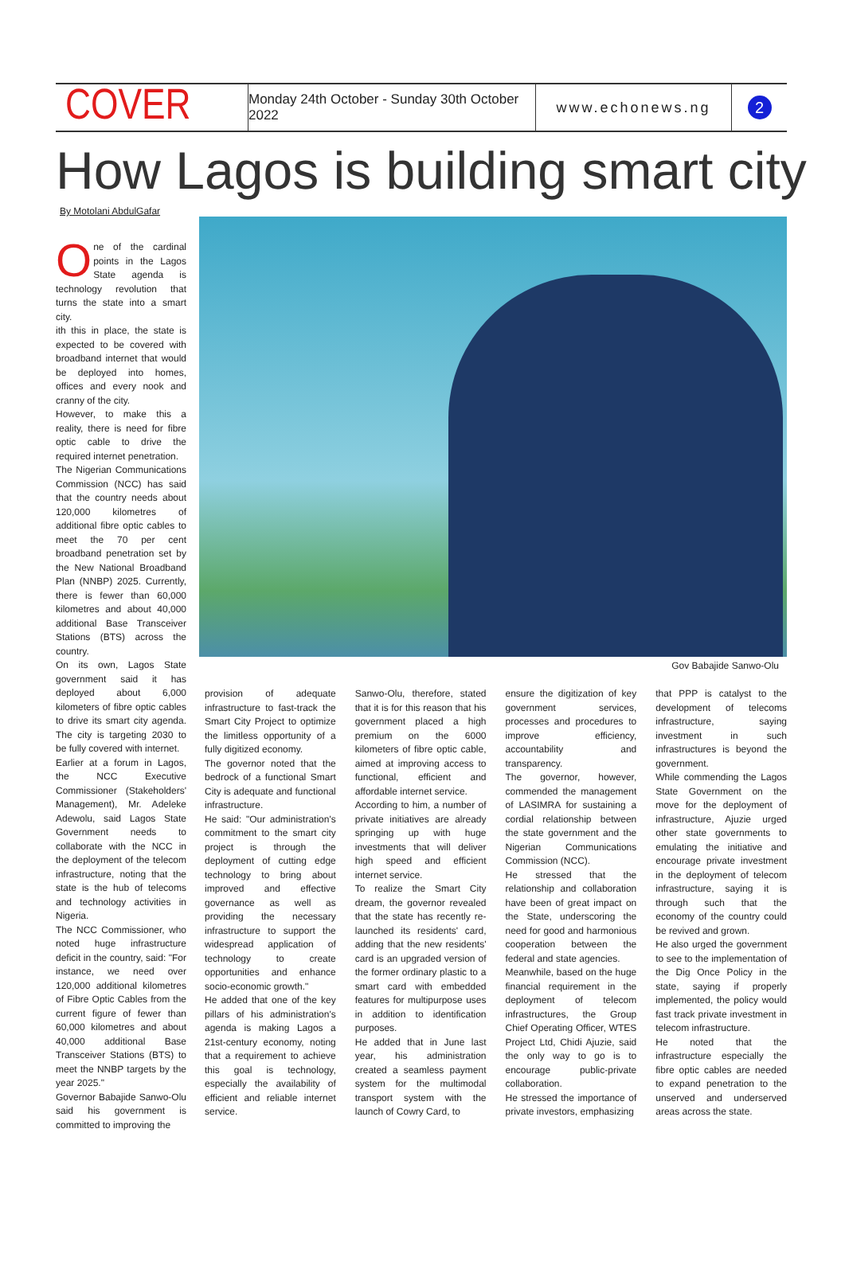COVER
Monday 24th October - Sunday 30th October 2022
www.echonews.ng
2
How Lagos is building smart city
By Motolani AbdulGafar
One of the cardinal points in the Lagos State agenda is technology revolution that turns the state into a smart city.
ith this in place, the state is expected to be covered with broadband internet that would be deployed into homes, offices and every nook and cranny of the city.
However, to make this a reality, there is need for fibre optic cable to drive the required internet penetration.
The Nigerian Communications Commission (NCC) has said that the country needs about 120,000 kilometres of additional fibre optic cables to meet the 70 per cent broadband penetration set by the New National Broadband Plan (NNBP) 2025. Currently, there is fewer than 60,000 kilometres and about 40,000 additional Base Transceiver Stations (BTS) across the country.
On its own, Lagos State government said it has deployed about 6,000 kilometers of fibre optic cables to drive its smart city agenda. The city is targeting 2030 to be fully covered with internet.
Earlier at a forum in Lagos, the NCC Executive Commissioner (Stakeholders' Management), Mr. Adeleke Adewolu, said Lagos State Government needs to collaborate with the NCC in the deployment of the telecom infrastructure, noting that the state is the hub of telecoms and technology activities in Nigeria.
The NCC Commissioner, who noted huge infrastructure deficit in the country, said: "For instance, we need over 120,000 additional kilometres of Fibre Optic Cables from the current figure of fewer than 60,000 kilometres and about 40,000 additional Base Transceiver Stations (BTS) to meet the NNBP targets by the year 2025."
Governor Babajide Sanwo-Olu said his government is committed to improving the
Gov Babajide Sanwo-Olu
provision of adequate infrastructure to fast-track the Smart City Project to optimize the limitless opportunity of a fully digitized economy.
The governor noted that the bedrock of a functional Smart City is adequate and functional infrastructure.
He said: "Our administration's commitment to the smart city project is through the deployment of cutting edge technology to bring about improved and effective governance as well as providing the necessary infrastructure to support the widespread application of technology to create opportunities and enhance socio-economic growth."
He added that one of the key pillars of his administration's agenda is making Lagos a 21st-century economy, noting that a requirement to achieve this goal is technology, especially the availability of efficient and reliable internet service.
Sanwo-Olu, therefore, stated that it is for this reason that his government placed a high premium on the 6000 kilometers of fibre optic cable, aimed at improving access to functional, efficient and affordable internet service.
According to him, a number of private initiatives are already springing up with huge investments that will deliver high speed and efficient internet service.
To realize the Smart City dream, the governor revealed that the state has recently re-launched its residents' card, adding that the new residents' card is an upgraded version of the former ordinary plastic to a smart card with embedded features for multipurpose uses in addition to identification purposes.
He added that in June last year, his administration created a seamless payment system for the multimodal transport system with the launch of Cowry Card, to
ensure the digitization of key government services, processes and procedures to improve efficiency, accountability and transparency.
The governor, however, commended the management of LASIMRA for sustaining a cordial relationship between the state government and the Nigerian Communications Commission (NCC).
He stressed that the relationship and collaboration have been of great impact on the State, underscoring the need for good and harmonious cooperation between the federal and state agencies.
Meanwhile, based on the huge financial requirement in the deployment of telecom infrastructures, the Group Chief Operating Officer, WTES Project Ltd, Chidi Ajuzie, said the only way to go is to encourage public-private collaboration.
He stressed the importance of private investors, emphasizing
that PPP is catalyst to the development of telecoms infrastructure, saying investment in such infrastructures is beyond the government.
While commending the Lagos State Government on the move for the deployment of infrastructure, Ajuzie urged other state governments to emulating the initiative and encourage private investment in the deployment of telecom infrastructure, saying it is through such that the economy of the country could be revived and grown.
He also urged the government to see to the implementation of the Dig Once Policy in the state, saying if properly implemented, the policy would fast track private investment in telecom infrastructure.
He noted that the infrastructure especially the fibre optic cables are needed to expand penetration to the unserved and underserved areas across the state.